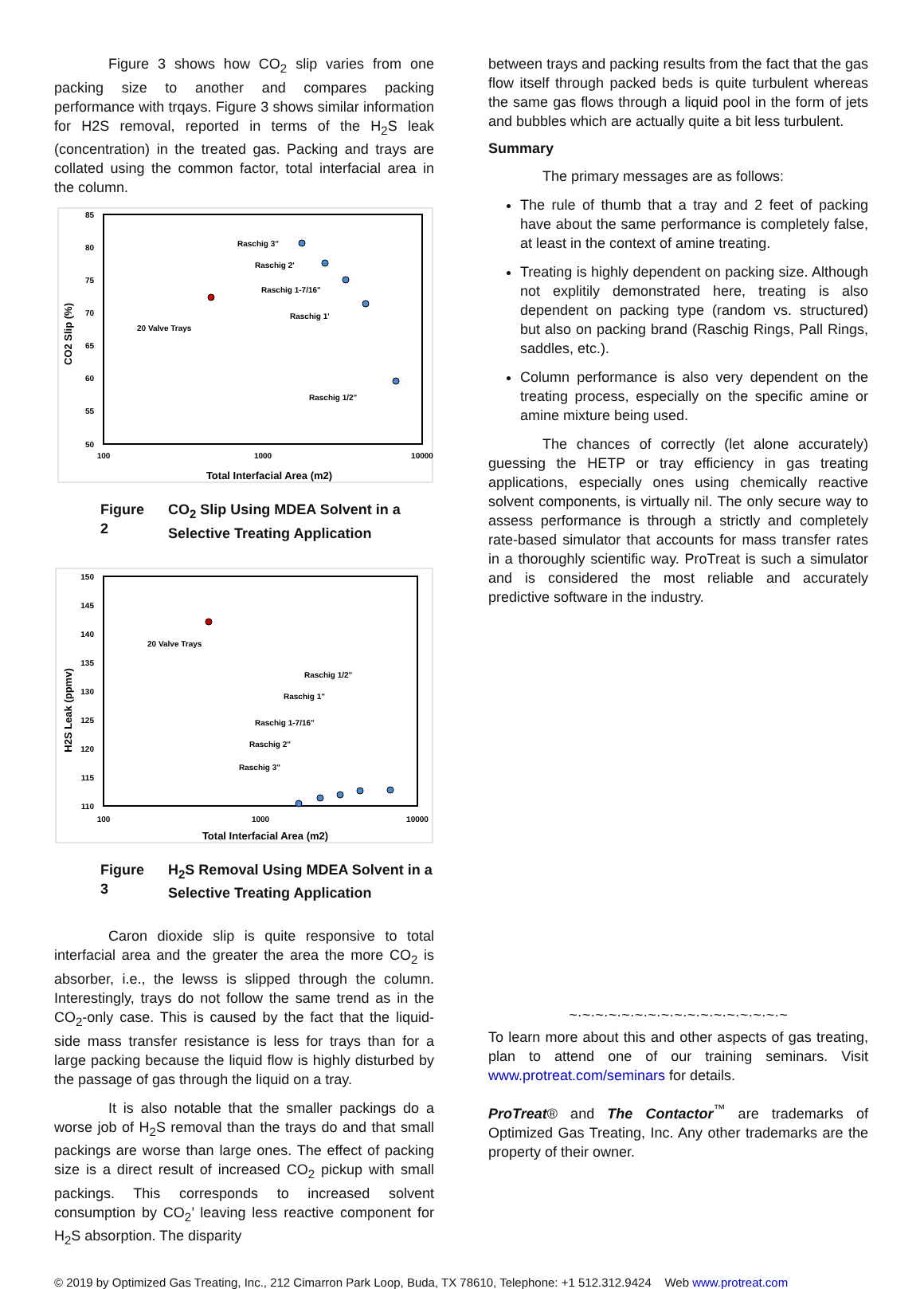Figure 3 shows how CO<sub>2</sub> slip varies from one packing size to another and compares packing performance with trqays. Figure 3 shows similar information for H2S removal, reported in terms of the H<sub>2</sub>S leak (concentration) in the treated gas. Packing and trays are collated using the common factor, total interfacial area in the column.
85
80
75
70
65
60
55
50
100
1000
10000
Total Interfacial Area (m2)
CO2 Slip (%)
Raschig 3"
Raschig 2'
Raschig 1-7/16"
Raschig 1'
20 Valve Trays
Raschig 1/2"
Figure 2 CO<sub>2</sub> Slip Using MDEA Solvent in a Selective Treating Application
150
145
140
135
130
125
120
115
110
100
1000
10000
Total Interfacial Area (m2)
H2S Leak (ppmv)
20 Valve Trays
Raschig 1/2"
Raschig 1"
Raschig 1-7/16"
Raschig 2"
Raschig 3"
Figure 3 H<sub>2</sub>S Removal Using MDEA Solvent in a Selective Treating Application
Caron dioxide slip is quite responsive to total interfacial area and the greater the area the more CO<sub>2</sub> is absorber, i.e., the lewss is slipped through the column. Interestingly, trays do not follow the same trend as in the CO<sub>2</sub>-only case. This is caused by the fact that the liquid-side mass transfer resistance is less for trays than for a large packing because the liquid flow is highly disturbed by the passage of gas through the liquid on a tray.
It is also notable that the smaller packings do a worse job of H<sub>2</sub>S removal than the trays do and that small packings are worse than large ones. The effect of packing size is a direct result of increased CO<sub>2</sub> pickup with small packings. This corresponds to increased solvent consumption by CO<sub>2</sub>’ leaving less reactive component for H<sub>2</sub>S absorption. The disparity
between trays and packing results from the fact that the gas flow itself through packed beds is quite turbulent whereas the same gas flows through a liquid pool in the form of jets and bubbles which are actually quite a bit less turbulent.
Summary
The primary messages are as follows:
The rule of thumb that a tray and 2 feet of packing have about the same performance is completely false, at least in the context of amine treating.
Treating is highly dependent on packing size. Although not explitily demonstrated here, treating is also dependent on packing type (random vs. structured) but also on packing brand (Raschig Rings, Pall Rings, saddles, etc.).
Column performance is also very dependent on the treating process, especially on the specific amine or amine mixture being used.
The chances of correctly (let alone accurately) guessing the HETP or tray efficiency in gas treating applications, especially ones using chemically reactive solvent components, is virtually nil. The only secure way to assess performance is through a strictly and completely rate-based simulator that accounts for mass transfer rates in a thoroughly scientific way. ProTreat is such a simulator and is considered the most reliable and accurately predictive software in the industry.
~·~·~·~·~·~·~·~·~·~·~·~·~·~·~·~·~
To learn more about this and other aspects of gas treating, plan to attend one of our training seminars. Visit www.protreat.com/seminars for details.
ProTreat® and The Contactor<sup>™</sup> are trademarks of Optimized Gas Treating, Inc. Any other trademarks are the property of their owner.
© 2019 by Optimized Gas Treating, Inc., 212 Cimarron Park Loop, Buda, TX 78610, Telephone: +1 512.312.9424 Web www.protreat.com